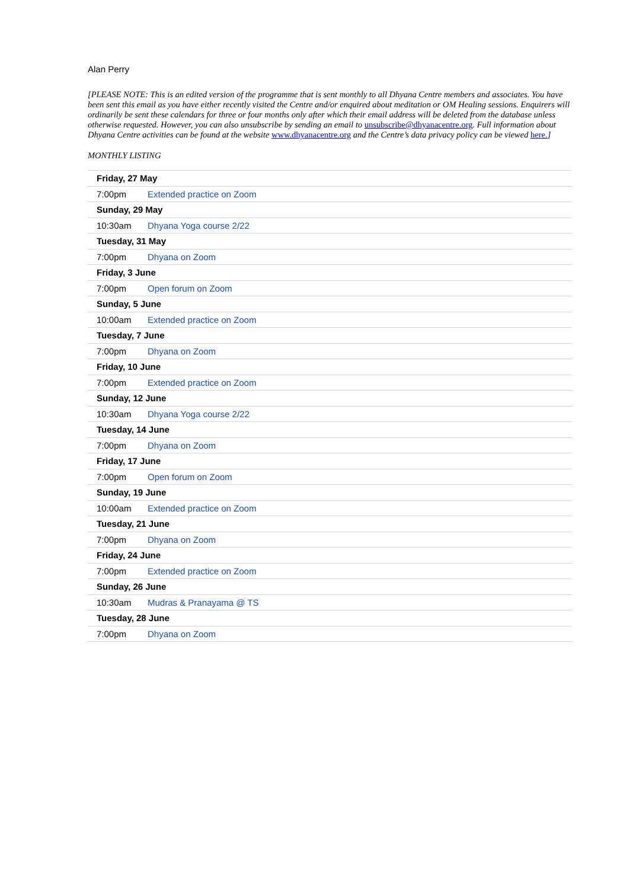Alan Perry
[PLEASE NOTE: This is an edited version of the programme that is sent monthly to all Dhyana Centre members and associates. You have been sent this email as you have either recently visited the Centre and/or enquired about meditation or OM Healing sessions. Enquirers will ordinarily be sent these calendars for three or four months only after which their email address will be deleted from the database unless otherwise requested. However, you can also unsubscribe by sending an email to unsubscribe@dhyanacentre.org. Full information about Dhyana Centre activities can be found at the website www.dhyanacentre.org and the Centre’s data privacy policy can be viewed here.]
MONTHLY LISTING
| Friday, 27 May | |
| --- | --- |
| 7:00pm | Extended practice on Zoom |
| Sunday, 29 May | |
| 10:30am | Dhyana Yoga course 2/22 |
| Tuesday, 31 May | |
| 7:00pm | Dhyana on Zoom |
| Friday, 3 June | |
| 7:00pm | Open forum on Zoom |
| Sunday, 5 June | |
| 10:00am | Extended practice on Zoom |
| Tuesday, 7 June | |
| 7:00pm | Dhyana on Zoom |
| Friday, 10 June | |
| 7:00pm | Extended practice on Zoom |
| Sunday, 12 June | |
| 10:30am | Dhyana Yoga course 2/22 |
| Tuesday, 14 June | |
| 7:00pm | Dhyana on Zoom |
| Friday, 17 June | |
| 7:00pm | Open forum on Zoom |
| Sunday, 19 June | |
| 10:00am | Extended practice on Zoom |
| Tuesday, 21 June | |
| 7:00pm | Dhyana on Zoom |
| Friday, 24 June | |
| 7:00pm | Extended practice on Zoom |
| Sunday, 26 June | |
| 10:30am | Mudras & Pranayama @ TS |
| Tuesday, 28 June | |
| 7:00pm | Dhyana on Zoom |